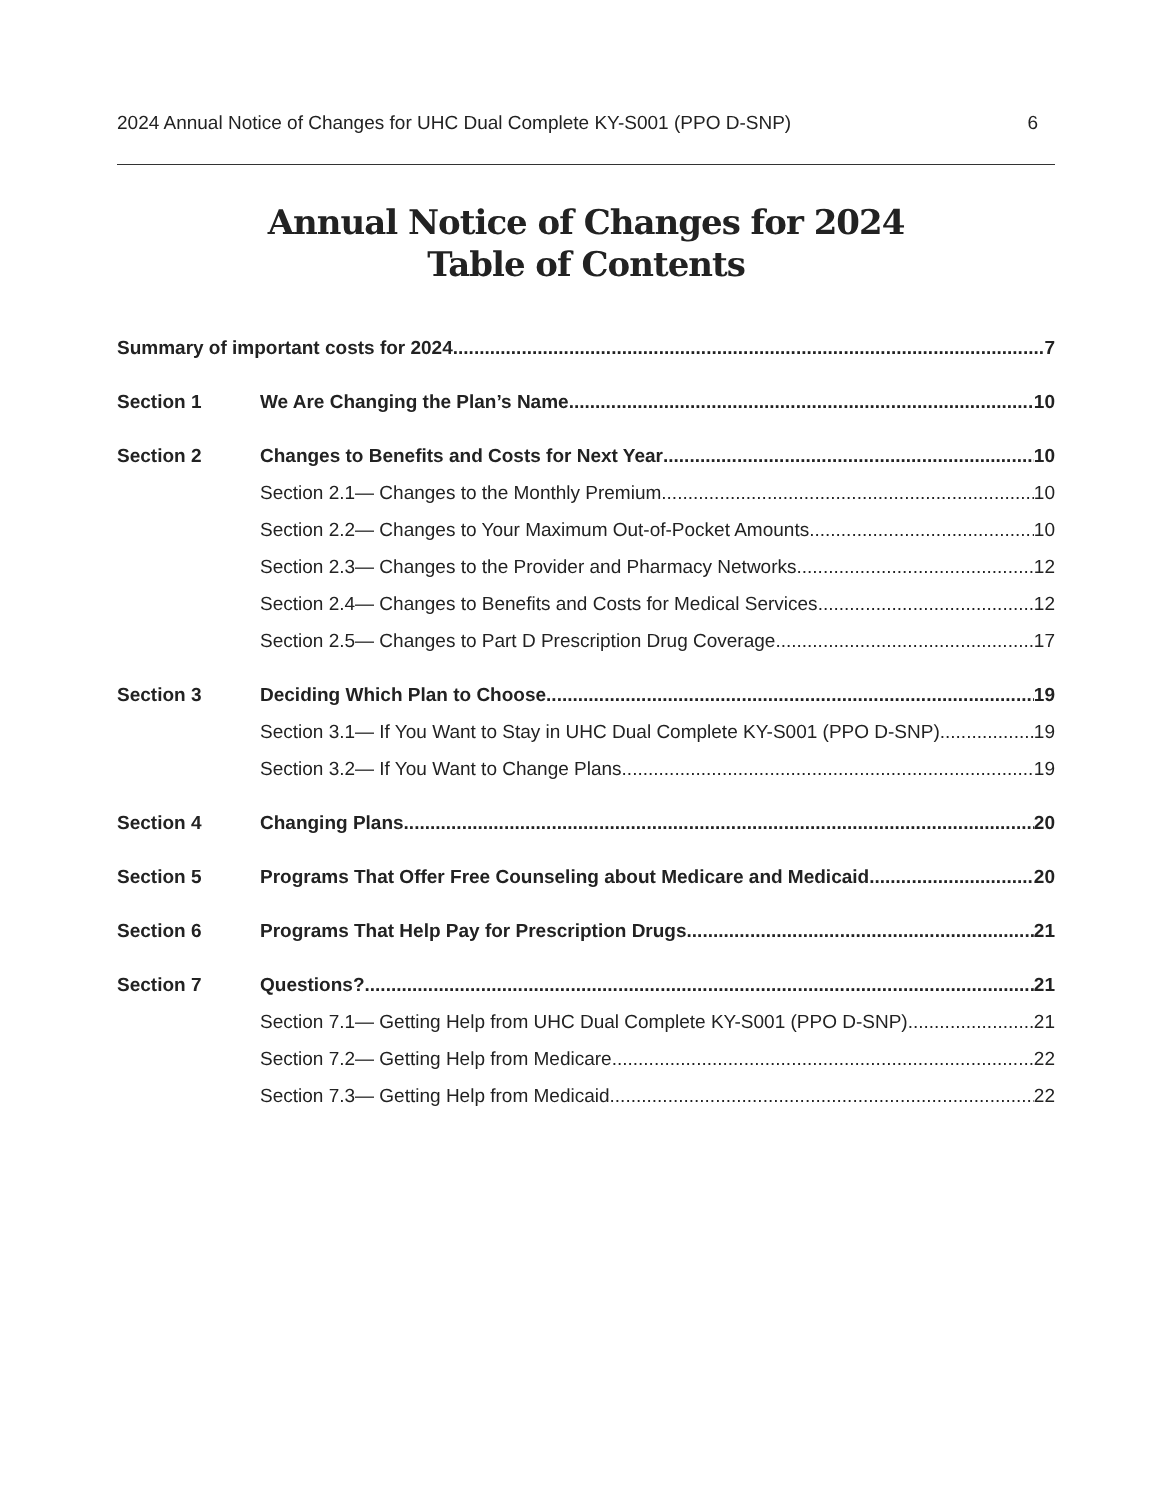2024 Annual Notice of Changes for UHC Dual Complete KY-S001 (PPO D-SNP) 6
Annual Notice of Changes for 2024
Table of Contents
Summary of important costs for 2024 7
Section 1 We Are Changing the Plan’s Name 10
Section 2 Changes to Benefits and Costs for Next Year 10
Section 2.1— Changes to the Monthly Premium 10
Section 2.2— Changes to Your Maximum Out-of-Pocket Amounts 10
Section 2.3— Changes to the Provider and Pharmacy Networks 12
Section 2.4— Changes to Benefits and Costs for Medical Services 12
Section 2.5— Changes to Part D Prescription Drug Coverage 17
Section 3 Deciding Which Plan to Choose 19
Section 3.1— If You Want to Stay in UHC Dual Complete KY-S001 (PPO D-SNP) 19
Section 3.2— If You Want to Change Plans 19
Section 4 Changing Plans 20
Section 5 Programs That Offer Free Counseling about Medicare and Medicaid 20
Section 6 Programs That Help Pay for Prescription Drugs 21
Section 7 Questions? 21
Section 7.1— Getting Help from UHC Dual Complete KY-S001 (PPO D-SNP) 21
Section 7.2— Getting Help from Medicare 22
Section 7.3— Getting Help from Medicaid 22